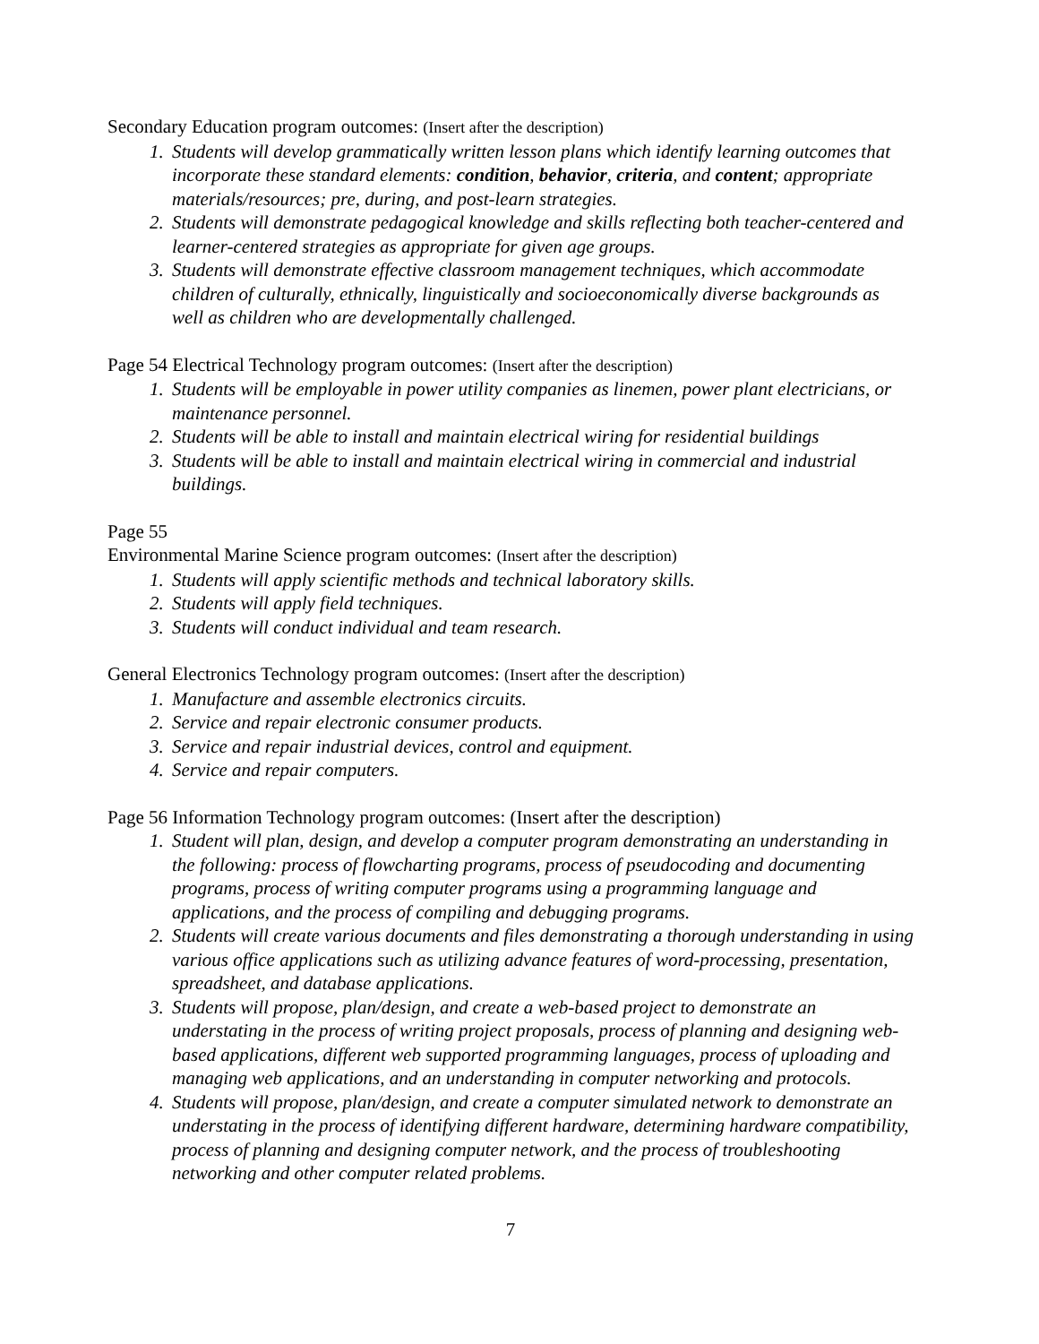Secondary Education program outcomes: (Insert after the description)
1. Students will develop grammatically written lesson plans which identify learning outcomes that incorporate these standard elements: condition, behavior, criteria, and content; appropriate materials/resources; pre, during, and post-learn strategies.
2. Students will demonstrate pedagogical knowledge and skills reflecting both teacher-centered and learner-centered strategies as appropriate for given age groups.
3. Students will demonstrate effective classroom management techniques, which accommodate children of culturally, ethnically, linguistically and socioeconomically diverse backgrounds as well as children who are developmentally challenged.
Page 54 Electrical Technology program outcomes: (Insert after the description)
1. Students will be employable in power utility companies as linemen, power plant electricians, or maintenance personnel.
2. Students will be able to install and maintain electrical wiring for residential buildings
3. Students will be able to install and maintain electrical wiring in commercial and industrial buildings.
Page 55
Environmental Marine Science program outcomes: (Insert after the description)
1. Students will apply scientific methods and technical laboratory skills.
2. Students will apply field techniques.
3. Students will conduct individual and team research.
General Electronics Technology program outcomes: (Insert after the description)
1. Manufacture and assemble electronics circuits.
2. Service and repair electronic consumer products.
3. Service and repair industrial devices, control and equipment.
4. Service and repair computers.
Page 56 Information Technology program outcomes: (Insert after the description)
1. Student will plan, design, and develop a computer program demonstrating an understanding in the following: process of flowcharting programs, process of pseudocoding and documenting programs, process of writing computer programs using a programming language and applications, and the process of compiling and debugging programs.
2. Students will create various documents and files demonstrating a thorough understanding in using various office applications such as utilizing advance features of word-processing, presentation, spreadsheet, and database applications.
3. Students will propose, plan/design, and create a web-based project to demonstrate an understating in the process of writing project proposals, process of planning and designing web-based applications, different web supported programming languages, process of uploading and managing web applications, and an understanding in computer networking and protocols.
4. Students will propose, plan/design, and create a computer simulated network to demonstrate an understating in the process of identifying different hardware, determining hardware compatibility, process of planning and designing computer network, and the process of troubleshooting networking and other computer related problems.
7